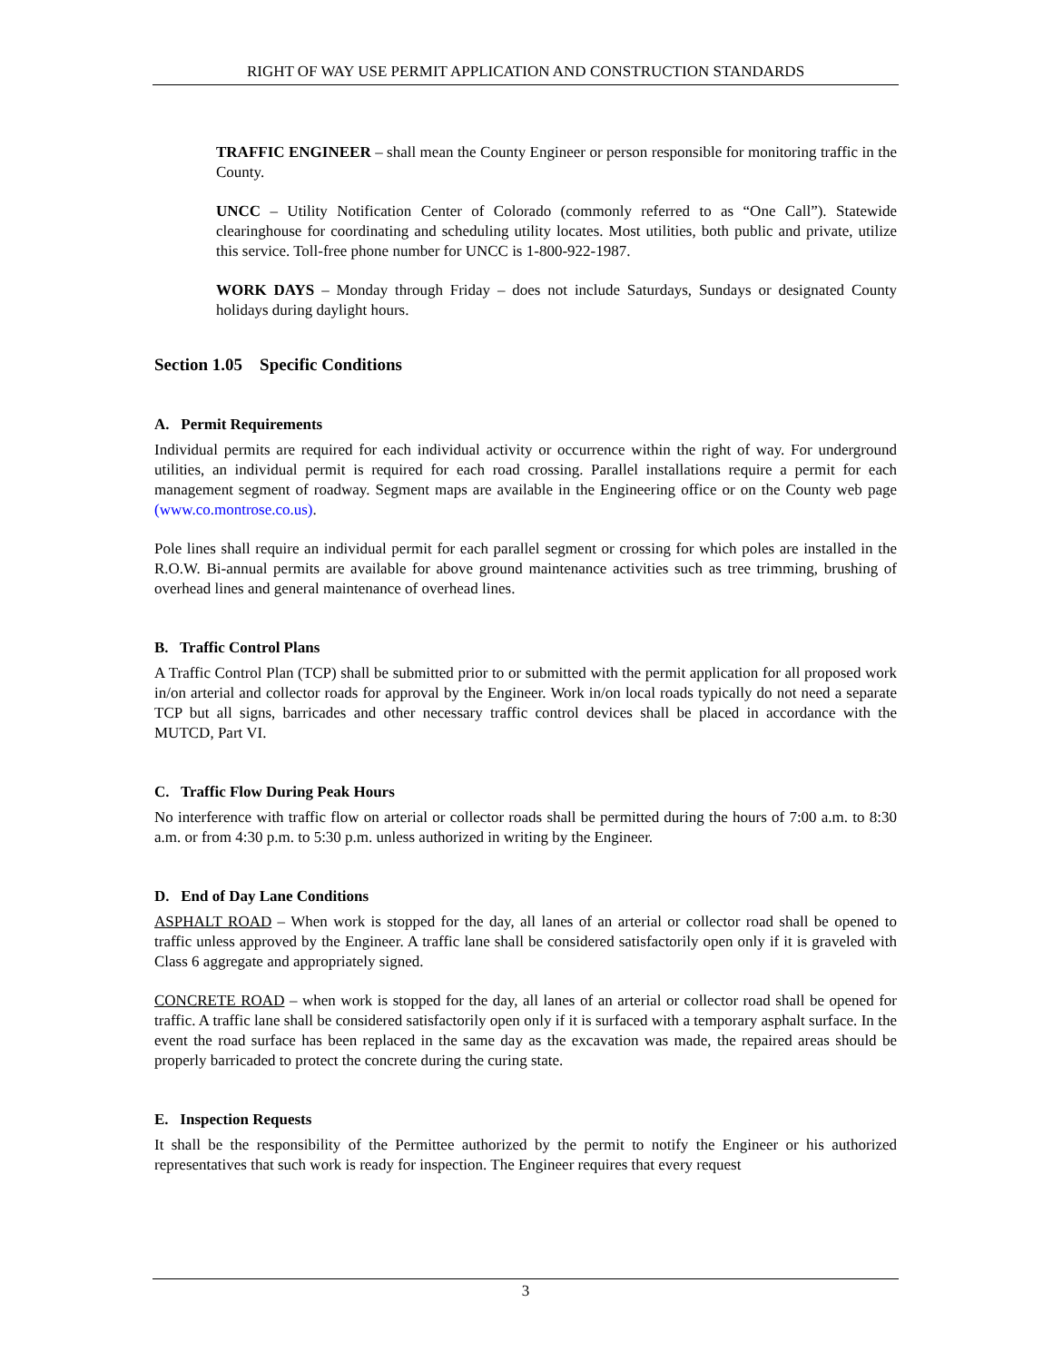RIGHT OF WAY USE PERMIT APPLICATION AND CONSTRUCTION STANDARDS
TRAFFIC ENGINEER – shall mean the County Engineer or person responsible for monitoring traffic in the County.
UNCC – Utility Notification Center of Colorado (commonly referred to as “One Call”). Statewide clearinghouse for coordinating and scheduling utility locates. Most utilities, both public and private, utilize this service. Toll-free phone number for UNCC is 1-800-922-1987.
WORK DAYS – Monday through Friday – does not include Saturdays, Sundays or designated County holidays during daylight hours.
Section 1.05 Specific Conditions
A. Permit Requirements
Individual permits are required for each individual activity or occurrence within the right of way. For underground utilities, an individual permit is required for each road crossing. Parallel installations require a permit for each management segment of roadway. Segment maps are available in the Engineering office or on the County web page (www.co.montrose.co.us).
Pole lines shall require an individual permit for each parallel segment or crossing for which poles are installed in the R.O.W. Bi-annual permits are available for above ground maintenance activities such as tree trimming, brushing of overhead lines and general maintenance of overhead lines.
B. Traffic Control Plans
A Traffic Control Plan (TCP) shall be submitted prior to or submitted with the permit application for all proposed work in/on arterial and collector roads for approval by the Engineer. Work in/on local roads typically do not need a separate TCP but all signs, barricades and other necessary traffic control devices shall be placed in accordance with the MUTCD, Part VI.
C. Traffic Flow During Peak Hours
No interference with traffic flow on arterial or collector roads shall be permitted during the hours of 7:00 a.m. to 8:30 a.m. or from 4:30 p.m. to 5:30 p.m. unless authorized in writing by the Engineer.
D. End of Day Lane Conditions
ASPHALT ROAD – When work is stopped for the day, all lanes of an arterial or collector road shall be opened to traffic unless approved by the Engineer. A traffic lane shall be considered satisfactorily open only if it is graveled with Class 6 aggregate and appropriately signed.
CONCRETE ROAD – when work is stopped for the day, all lanes of an arterial or collector road shall be opened for traffic. A traffic lane shall be considered satisfactorily open only if it is surfaced with a temporary asphalt surface. In the event the road surface has been replaced in the same day as the excavation was made, the repaired areas should be properly barricaded to protect the concrete during the curing state.
E. Inspection Requests
It shall be the responsibility of the Permittee authorized by the permit to notify the Engineer or his authorized representatives that such work is ready for inspection. The Engineer requires that every request
3